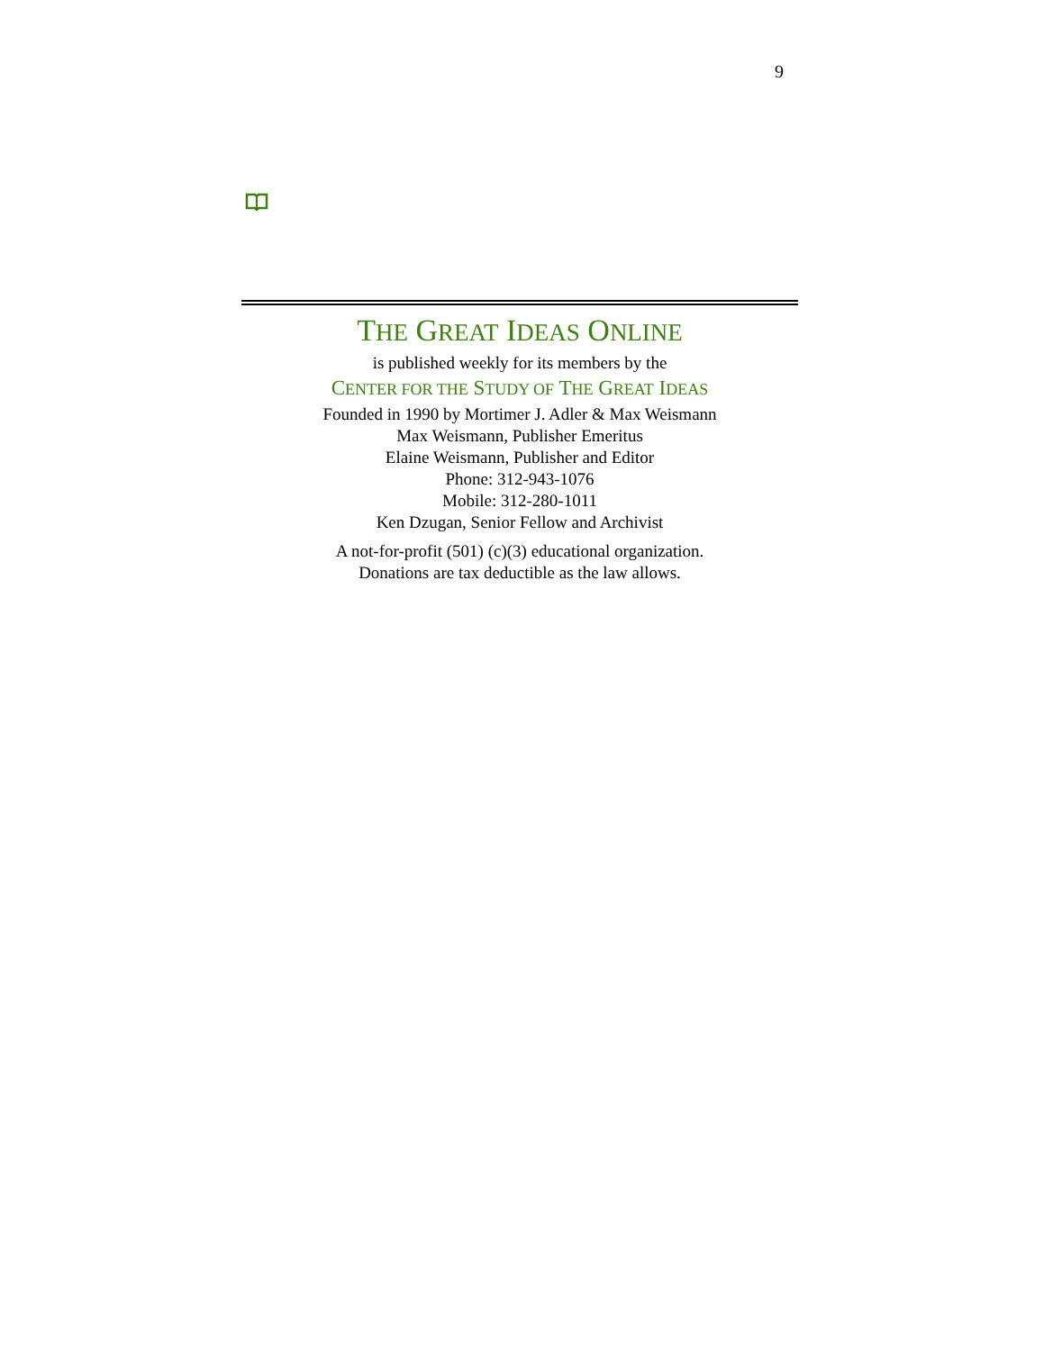9
THE GREAT IDEAS ONLINE
is published weekly for its members by the
CENTER FOR THE STUDY OF THE GREAT IDEAS
Founded in 1990 by Mortimer J. Adler & Max Weismann
Max Weismann, Publisher Emeritus
Elaine Weismann, Publisher and Editor
Phone: 312-943-1076
Mobile: 312-280-1011
Ken Dzugan, Senior Fellow and Archivist
A not-for-profit (501) (c)(3) educational organization.
Donations are tax deductible as the law allows.